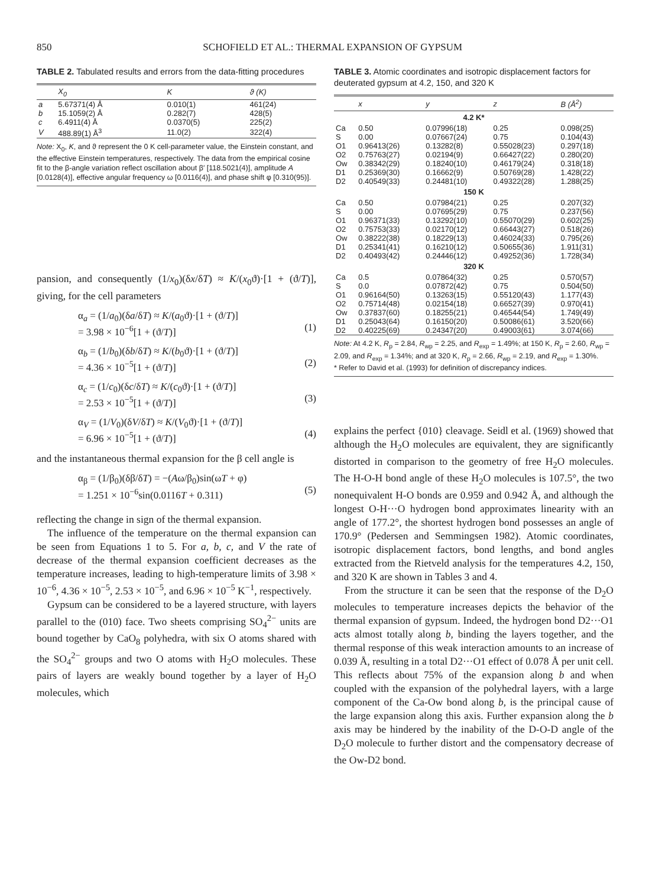850 SCHOFIELD ET AL.: THERMAL EXPANSION OF GYPSUM
TABLE 2. Tabulated results and errors from the data-fitting procedures
| | X<sub>0</sub> | K | ϑ (K) |
| --- | --- | --- | --- |
| a | 5.67371(4) Å | 0.010(1) | 461(24) |
| b | 15.1059(2) Å | 0.282(7) | 428(5) |
| c | 6.4911(4) Å | 0.0370(5) | 225(2) |
| V | 488.89(1) Å<sup>3</sup> | 11.0(2) | 322(4) |
Note: X<sub>0</sub>, K, and ϑ represent the 0 K cell-parameter value, the Einstein constant, and the effective Einstein temperatures, respectively. The data from the empirical cosine fit to the β-angle variation reflect oscillation about β′ [118.5021(4)], amplitude A [0.0128(4)], effective angular frequency ω [0.0116(4)], and phase shift φ [0.310(95)].
pansion, and consequently (1/x<sub>0</sub>)(δx/δT) ≈ K/(x<sub>0</sub>ϑ)·[1 + (ϑ/T)], giving, for the cell parameters
α<sub>a</sub> = (1/a<sub>0</sub>)(δa/δT) ≈ K/(a<sub>0</sub>ϑ)·[1 + (ϑ/T)]
= 3.98 × 10<sup>−6</sup>[1 + (ϑ/T)]
(1)
α<sub>b</sub> = (1/b<sub>0</sub>)(δb/δT) ≈ K/(b<sub>0</sub>ϑ)·[1 + (ϑ/T)]
= 4.36 × 10<sup>−5</sup>[1 + (ϑ/T)]
(2)
α<sub>c</sub> = (1/c<sub>0</sub>)(δc/δT) ≈ K/(c<sub>0</sub>ϑ)·[1 + (ϑ/T)]
= 2.53 × 10<sup>−5</sup>[1 + (ϑ/T)]
(3)
α<sub>V</sub> = (1/V<sub>0</sub>)(δV/δT) ≈ K/(V<sub>0</sub>ϑ)·[1 + (ϑ/T)]
= 6.96 × 10<sup>−5</sup>[1 + (ϑ/T)]
(4)
and the instantaneous thermal expansion for the β cell angle is
α<sub>β</sub> = (1/β<sub>0</sub>)(δβ/δT) = −(Aω/β<sub>0</sub>)sin(ωT + φ)
= 1.251 × 10<sup>−6</sup>sin(0.0116T + 0.311)
(5)
reflecting the change in sign of the thermal expansion.
The influence of the temperature on the thermal expansion can be seen from Equations 1 to 5. For a, b, c, and V the rate of decrease of the thermal expansion coefficient decreases as the temperature increases, leading to high-temperature limits of 3.98 × 10<sup>−6</sup>, 4.36 × 10<sup>−5</sup>, 2.53 × 10<sup>−5</sup>, and 6.96 × 10<sup>−5</sup> K<sup>−1</sup>, respectively.
Gypsum can be considered to be a layered structure, with layers parallel to the (010) face. Two sheets comprising SO<sub>4</sub><sup>2−</sup> units are bound together by CaO<sub>8</sub> polyhedra, with six O atoms shared with the SO<sub>4</sub><sup>2−</sup> groups and two O atoms with H<sub>2</sub>O molecules. These pairs of layers are weakly bound together by a layer of H<sub>2</sub>O molecules, which
TABLE 3. Atomic coordinates and isotropic displacement factors for deuterated gypsum at 4.2, 150, and 320 K
| | x | y | z | B (Å<sup>2</sup>) |
| --- | --- | --- | --- | --- |
| 4.2 K* | | | | |
| Ca | 0.50 | 0.07996(18) | 0.25 | 0.098(25) |
| S | 0.00 | 0.07667(24) | 0.75 | 0.104(43) |
| O1 | 0.96413(26) | 0.13282(8) | 0.55028(23) | 0.297(18) |
| O2 | 0.75763(27) | 0.02194(9) | 0.66427(22) | 0.280(20) |
| Ow | 0.38342(29) | 0.18240(10) | 0.46179(24) | 0.318(18) |
| D1 | 0.25369(30) | 0.16662(9) | 0.50769(28) | 1.428(22) |
| D2 | 0.40549(33) | 0.24481(10) | 0.49322(28) | 1.288(25) |
| 150 K | | | | |
| Ca | 0.50 | 0.07984(21) | 0.25 | 0.207(32) |
| S | 0.00 | 0.07695(29) | 0.75 | 0.237(56) |
| O1 | 0.96371(33) | 0.13292(10) | 0.55070(29) | 0.602(25) |
| O2 | 0.75753(33) | 0.02170(12) | 0.66443(27) | 0.518(26) |
| Ow | 0.38222(38) | 0.18229(13) | 0.46024(33) | 0.795(26) |
| D1 | 0.25341(41) | 0.16210(12) | 0.50655(36) | 1.911(31) |
| D2 | 0.40493(42) | 0.24446(12) | 0.49252(36) | 1.728(34) |
| 320 K | | | | |
| Ca | 0.5 | 0.07864(32) | 0.25 | 0.570(57) |
| S | 0.0 | 0.07872(42) | 0.75 | 0.504(50) |
| O1 | 0.96164(50) | 0.13263(15) | 0.55120(43) | 1.177(43) |
| O2 | 0.75714(48) | 0.02154(18) | 0.66527(39) | 0.970(41) |
| Ow | 0.37837(60) | 0.18255(21) | 0.46544(54) | 1.749(49) |
| D1 | 0.25043(64) | 0.16150(20) | 0.50086(61) | 3.520(66) |
| D2 | 0.40225(69) | 0.24347(20) | 0.49003(61) | 3.074(66) |
Note: At 4.2 K, R<sub>p</sub> = 2.84, R<sub>wp</sub> = 2.25, and R<sub>exp</sub> = 1.49%; at 150 K, R<sub>p</sub> = 2.60, R<sub>wp</sub> = 2.09, and R<sub>exp</sub> = 1.34%; and at 320 K, R<sub>p</sub> = 2.66, R<sub>wp</sub> = 2.19, and R<sub>exp</sub> = 1.30%.
* Refer to David et al. (1993) for definition of discrepancy indices.
explains the perfect {010} cleavage. Seidl et al. (1969) showed that although the H<sub>2</sub>O molecules are equivalent, they are significantly distorted in comparison to the geometry of free H<sub>2</sub>O molecules. The H-O-H bond angle of these H<sub>2</sub>O molecules is 107.5°, the two nonequivalent H-O bonds are 0.959 and 0.942 Å, and although the longest O-H···O hydrogen bond approximates linearity with an angle of 177.2°, the shortest hydrogen bond possesses an angle of 170.9° (Pedersen and Semmingsen 1982). Atomic coordinates, isotropic displacement factors, bond lengths, and bond angles extracted from the Rietveld analysis for the temperatures 4.2, 150, and 320 K are shown in Tables 3 and 4.
From the structure it can be seen that the response of the D<sub>2</sub>O molecules to temperature increases depicts the behavior of the thermal expansion of gypsum. Indeed, the hydrogen bond D2···O1 acts almost totally along b, binding the layers together, and the thermal response of this weak interaction amounts to an increase of 0.039 Å, resulting in a total D2···O1 effect of 0.078 Å per unit cell. This reflects about 75% of the expansion along b and when coupled with the expansion of the polyhedral layers, with a large component of the Ca-Ow bond along b, is the principal cause of the large expansion along this axis. Further expansion along the b axis may be hindered by the inability of the D-O-D angle of the D<sub>2</sub>O molecule to further distort and the compensatory decrease of the Ow-D2 bond.